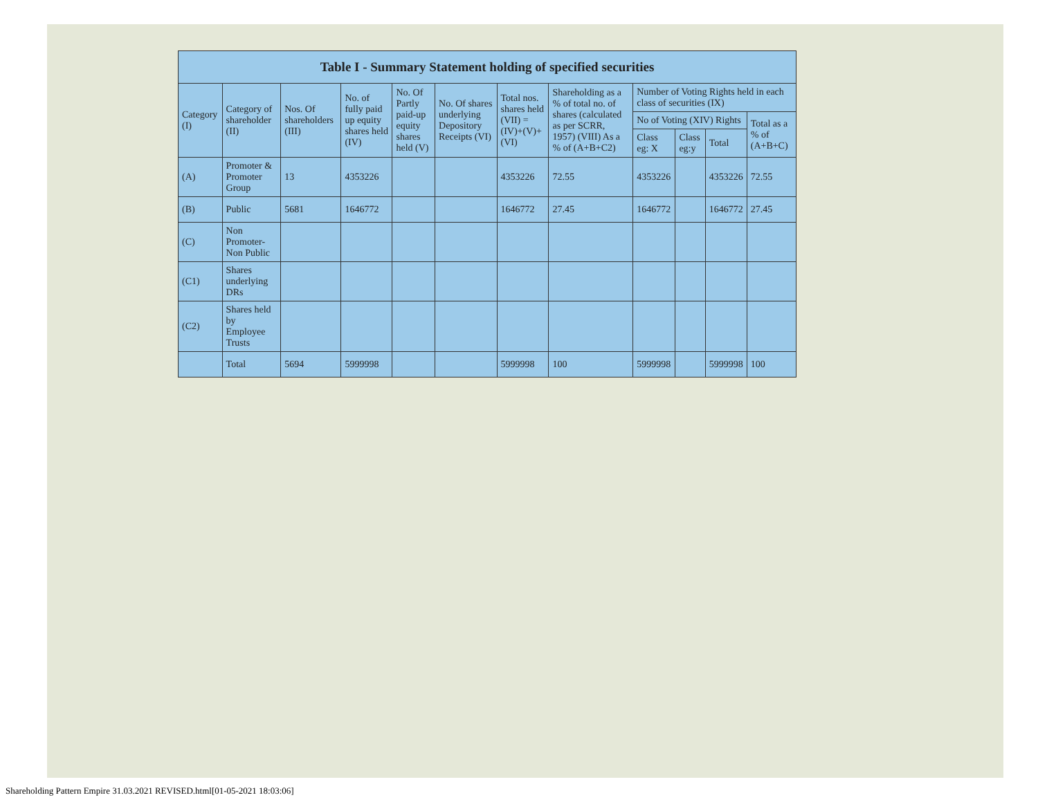| Table I - Summary Statement holding of specified securities | | | | | | | | | | | |
| --- | --- | --- | --- | --- | --- | --- | --- | --- | --- | --- | --- |
| Category (I) | Category of shareholder (II) | Nos. Of shareholders (III) | No. of fully paid up equity shares held (IV) | No. Of Partly paid-up equity shares held (V) | No. Of shares underlying Depository Receipts (VI) | Total nos. shares held (VII) = (IV)+(V)+ (VI) | Shareholding as a % of total no. of shares (calculated as per SCRR, 1957) (VIII) As a % of (A+B+C2) | Number of Voting Rights held in each class of securities (IX) | | | |
| | | | | | | | | No of Voting (XIV) Rights | | | Total as a % of (A+B+C) |
| | | | | | | | | Class eg: X | Class eg:y | Total | |
| (A) | Promoter & Promoter Group | 13 | 4353226 | | | 4353226 | 72.55 | 4353226 | | 4353226 | 72.55 |
| (B) | Public | 5681 | 1646772 | | | 1646772 | 27.45 | 1646772 | | 1646772 | 27.45 |
| (C) | Non Promoter- Non Public | | | | | | | | | | |
| (C1) | Shares underlying DRs | | | | | | | | | | |
| (C2) | Shares held by Employee Trusts | | | | | | | | | | |
| | Total | 5694 | 5999998 | | | 5999998 | 100 | 5999998 | | 5999998 | 100 |
Shareholding Pattern Empire 31.03.2021 REVISED.html[01-05-2021 18:03:06]